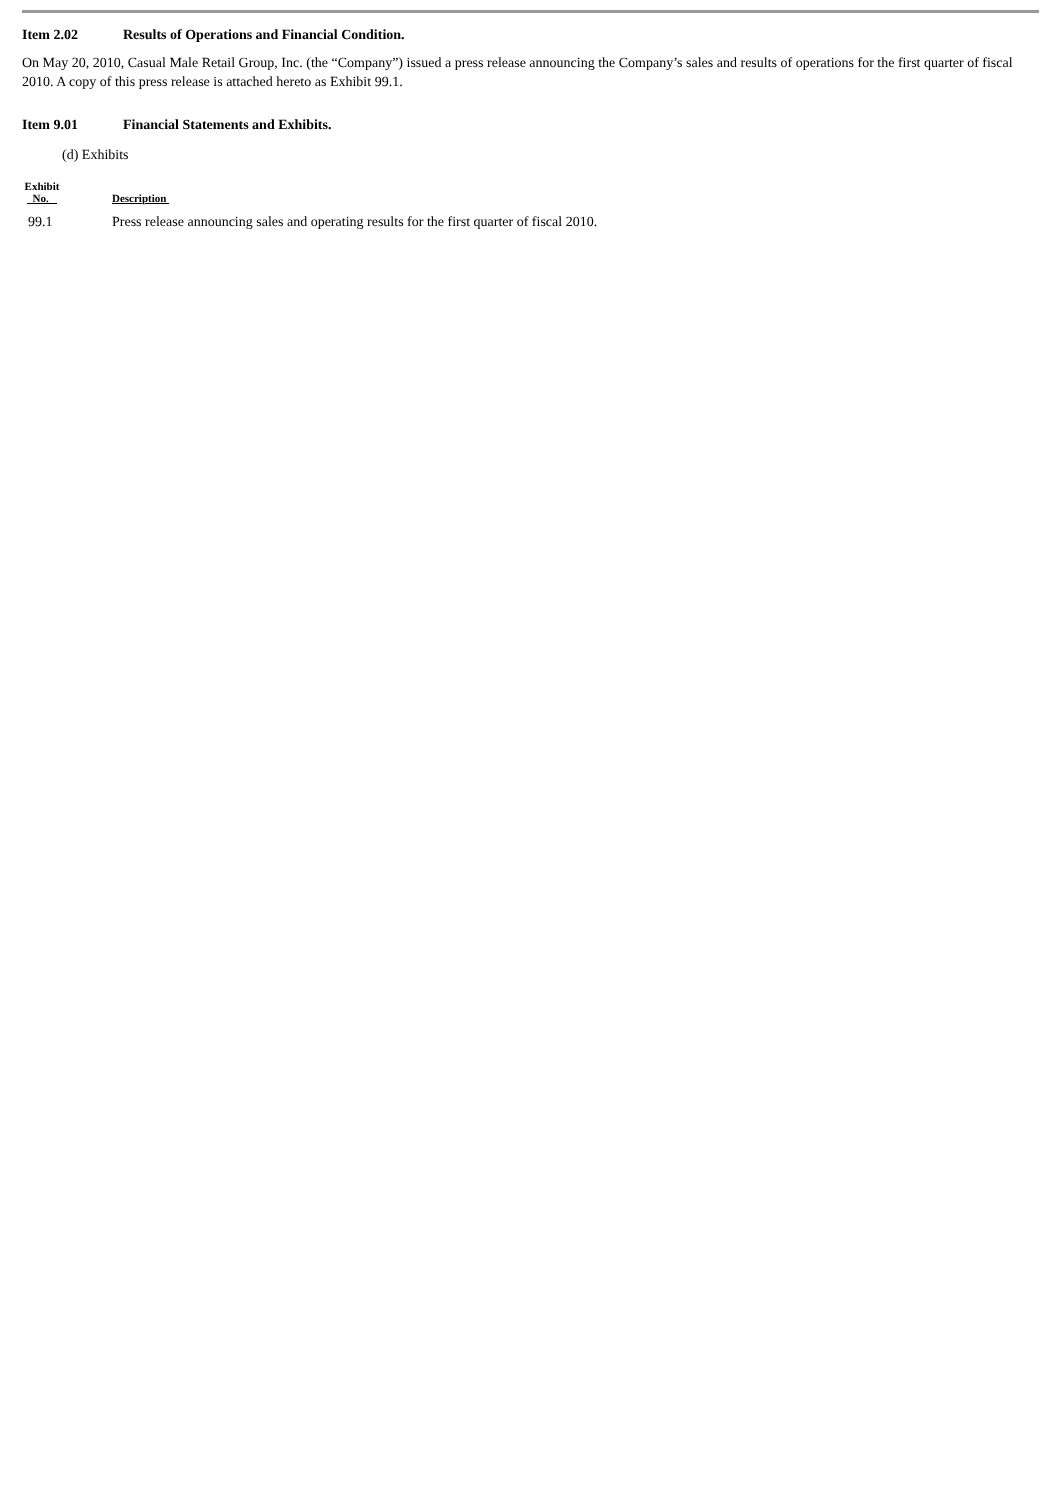Item 2.02 Results of Operations and Financial Condition.
On May 20, 2010, Casual Male Retail Group, Inc. (the “Company”) issued a press release announcing the Company’s sales and results of operations for the first quarter of fiscal 2010. A copy of this press release is attached hereto as Exhibit 99.1.
Item 9.01 Financial Statements and Exhibits.
(d) Exhibits
| Exhibit No. | Description |
| --- | --- |
| 99.1 | Press release announcing sales and operating results for the first quarter of fiscal 2010. |